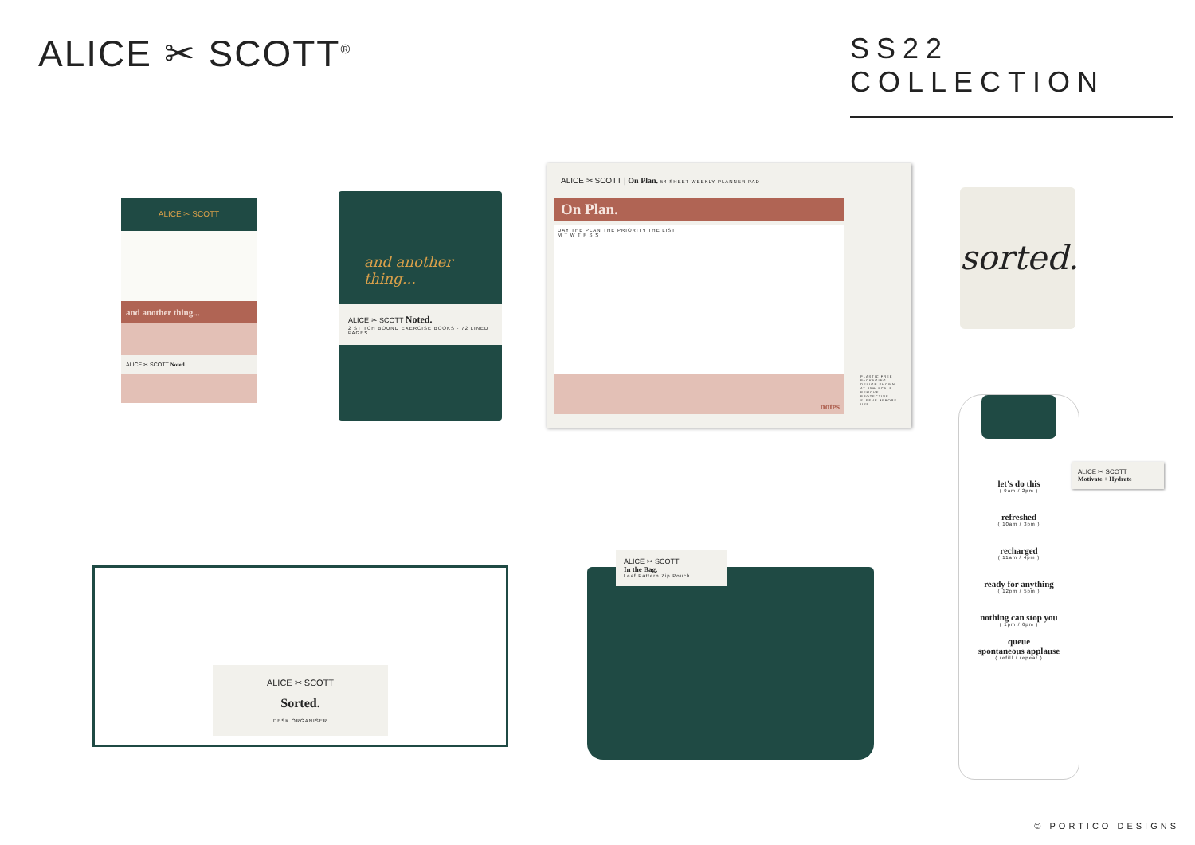ALICE ✂ SCOTT<sup>®</sup>
SS22 COLLECTION
ALICE ✂ SCOTT
and another thing...
ALICE ✂ SCOTT Noted.
and another thing...
ALICE ✂ SCOTT Noted.
2 STITCH BOUND EXERCISE BOOKS · 72 LINED PAGES
ALICE ✂ SCOTT | On Plan. 54 SHEET WEEKLY PLANNER PAD
On Plan.
DAY THE PLAN THE PRIORITY THE LIST
M T W T F S S
notes
PLASTIC FREE PACKAGING. DESIGN SHOWN AT 85% SCALE. REMOVE PROTECTIVE SLEEVE BEFORE USE
sorted.
let's do this
( 9am / 2pm )
refreshed
( 10am / 3pm )
recharged
( 11am / 4pm )
ready for anything
( 12pm / 5pm )
nothing can stop you
( 1pm / 6pm )
queue
spontaneous applause
( refill / repeat )
ALICE ✂ SCOTT
Motivate + Hydrate
ALICE ✂ SCOTT
Sorted.
DESK ORGANISER
ALICE ✂ SCOTT
In the Bag.
Leaf Pattern Zip Pouch
© PORTICO DESIGNS